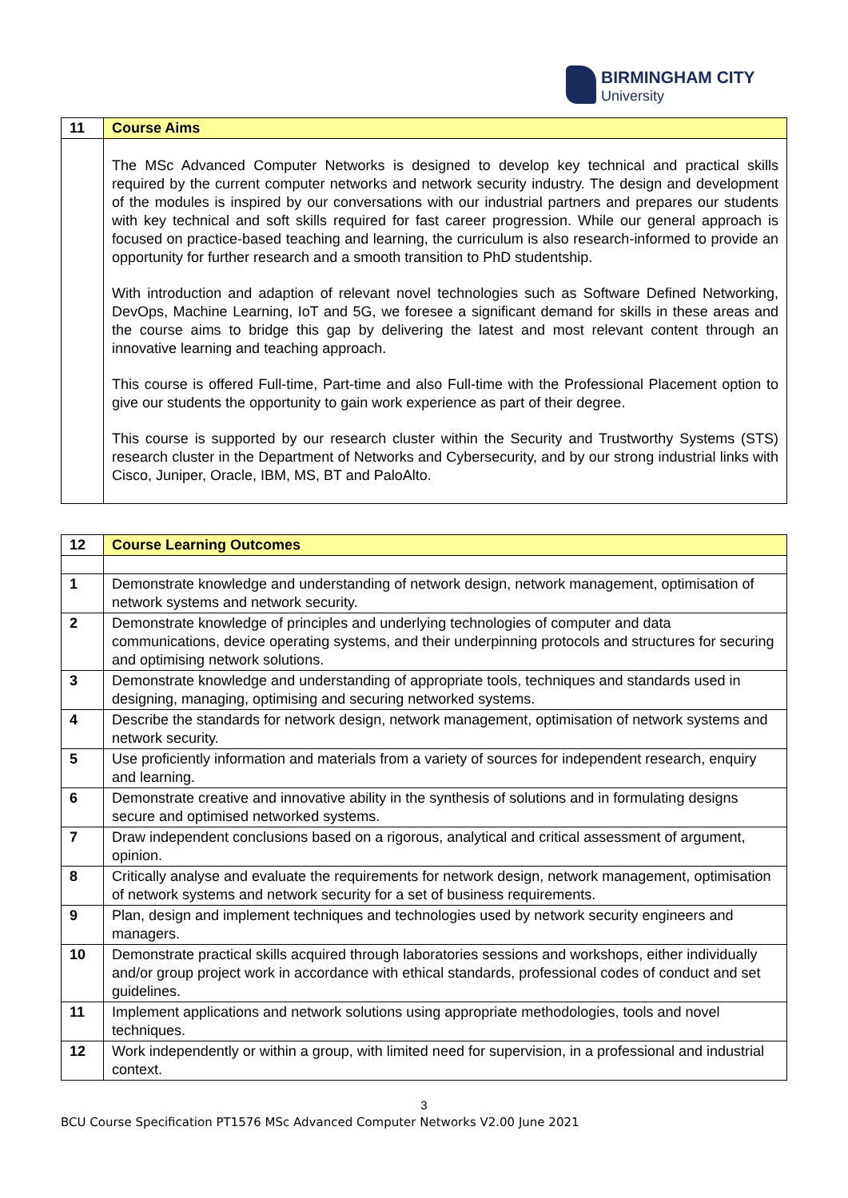BIRMINGHAM CITY
University
| 11 | Course Aims |
| --- | --- |
| | The MSc Advanced Computer Networks is designed to develop key technical and practical skills required by the current computer networks and network security industry. The design and development of the modules is inspired by our conversations with our industrial partners and prepares our students with key technical and soft skills required for fast career progression. While our general approach is focused on practice-based teaching and learning, the curriculum is also research-informed to provide an opportunity for further research and a smooth transition to PhD studentship. With introduction and adaption of relevant novel technologies such as Software Defined Networking, DevOps, Machine Learning, IoT and 5G, we foresee a significant demand for skills in these areas and the course aims to bridge this gap by delivering the latest and most relevant content through an innovative learning and teaching approach. This course is offered Full-time, Part-time and also Full-time with the Professional Placement option to give our students the opportunity to gain work experience as part of their degree. This course is supported by our research cluster within the Security and Trustworthy Systems (STS) research cluster in the Department of Networks and Cybersecurity, and by our strong industrial links with Cisco, Juniper, Oracle, IBM, MS, BT and PaloAlto. |
| 12 | Course Learning Outcomes |
| --- | --- |
| 1 | Demonstrate knowledge and understanding of network design, network management, optimisation of network systems and network security. |
| 2 | Demonstrate knowledge of principles and underlying technologies of computer and data communications, device operating systems, and their underpinning protocols and structures for securing and optimising network solutions. |
| 3 | Demonstrate knowledge and understanding of appropriate tools, techniques and standards used in designing, managing, optimising and securing networked systems. |
| 4 | Describe the standards for network design, network management, optimisation of network systems and network security. |
| 5 | Use proficiently information and materials from a variety of sources for independent research, enquiry and learning. |
| 6 | Demonstrate creative and innovative ability in the synthesis of solutions and in formulating designs secure and optimised networked systems. |
| 7 | Draw independent conclusions based on a rigorous, analytical and critical assessment of argument, opinion. |
| 8 | Critically analyse and evaluate the requirements for network design, network management, optimisation of network systems and network security for a set of business requirements. |
| 9 | Plan, design and implement techniques and technologies used by network security engineers and managers. |
| 10 | Demonstrate practical skills acquired through laboratories sessions and workshops, either individually and/or group project work in accordance with ethical standards, professional codes of conduct and set guidelines. |
| 11 | Implement applications and network solutions using appropriate methodologies, tools and novel techniques. |
| 12 | Work independently or within a group, with limited need for supervision, in a professional and industrial context. |
3
BCU Course Specification PT1576 MSc Advanced Computer Networks V2.00 June 2021